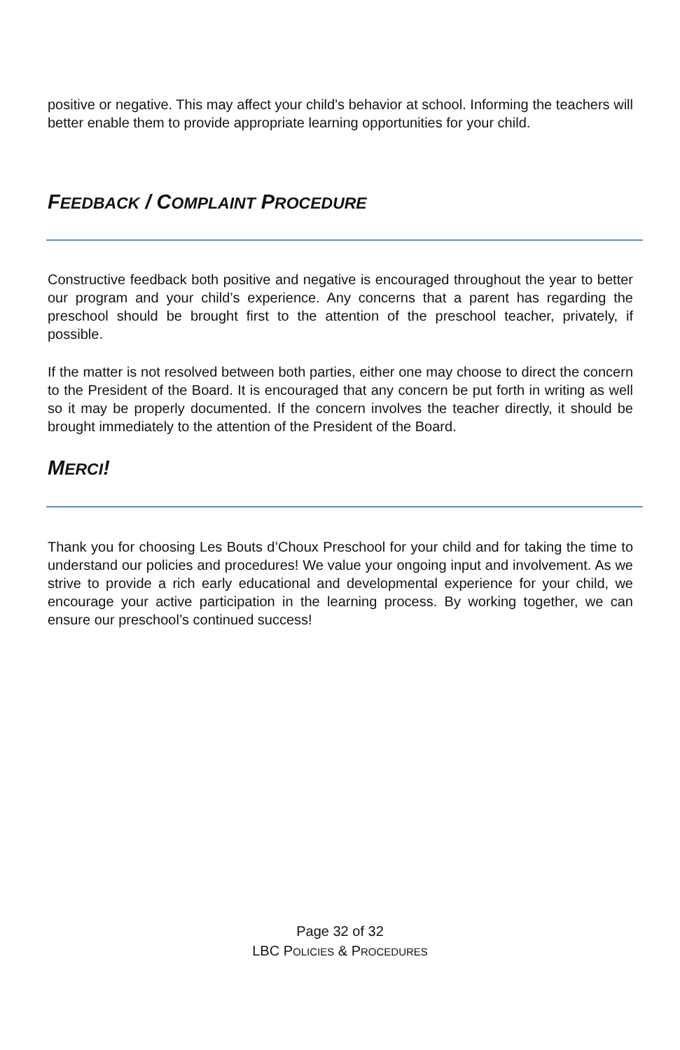positive or negative. This may affect your child's behavior at school. Informing the teachers will better enable them to provide appropriate learning opportunities for your child.
FEEDBACK / COMPLAINT PROCEDURE
Constructive feedback both positive and negative is encouraged throughout the year to better our program and your child’s experience. Any concerns that a parent has regarding the preschool should be brought first to the attention of the preschool teacher, privately, if possible.
If the matter is not resolved between both parties, either one may choose to direct the concern to the President of the Board. It is encouraged that any concern be put forth in writing as well so it may be properly documented. If the concern involves the teacher directly, it should be brought immediately to the attention of the President of the Board.
MERCI!
Thank you for choosing Les Bouts d’Choux Preschool for your child and for taking the time to understand our policies and procedures! We value your ongoing input and involvement. As we strive to provide a rich early educational and developmental experience for your child, we encourage your active participation in the learning process. By working together, we can ensure our preschool’s continued success!
Page 32 of 32
LBC POLICIES & PROCEDURES